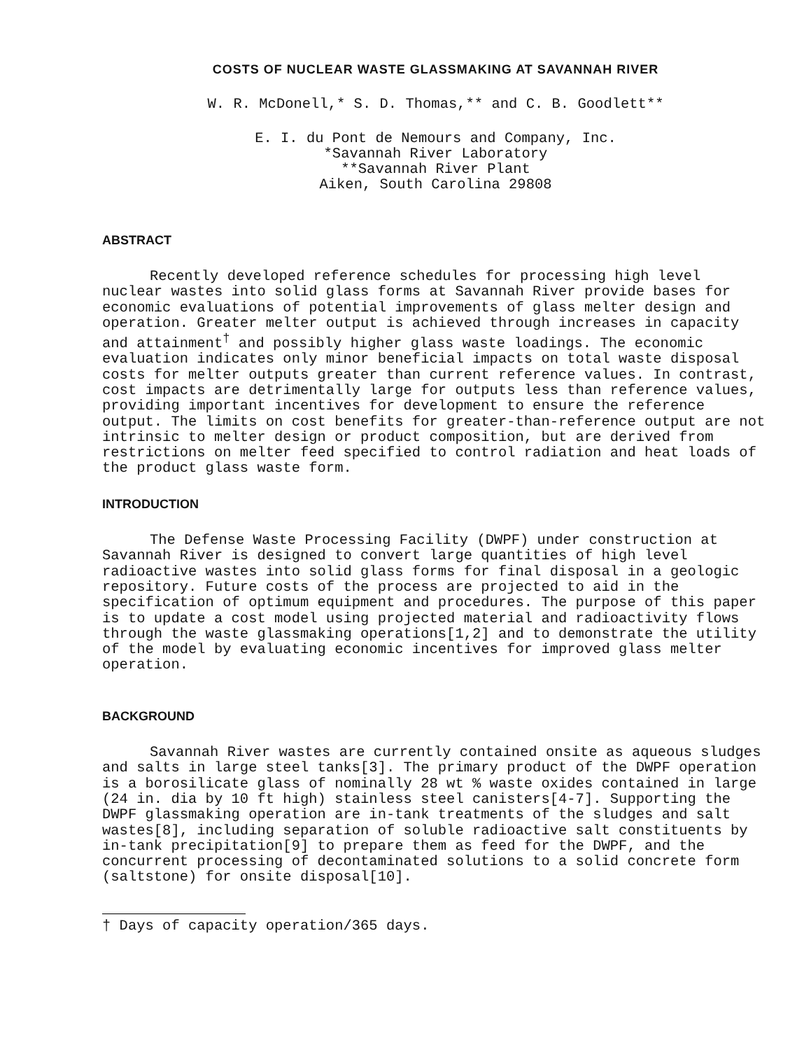COSTS OF NUCLEAR WASTE GLASSMAKING AT SAVANNAH RIVER
W. R. McDonell,* S. D. Thomas,** and C. B. Goodlett**
E. I. du Pont de Nemours and Company, Inc. *Savannah River Laboratory **Savannah River Plant Aiken, South Carolina 29808
ABSTRACT
Recently developed reference schedules for processing high level nuclear wastes into solid glass forms at Savannah River provide bases for economic evaluations of potential improvements of glass melter design and operation. Greater melter output is achieved through increases in capacity and attainment<sup>†</sup> and possibly higher glass waste loadings. The economic evaluation indicates only minor beneficial impacts on total waste disposal costs for melter outputs greater than current reference values. In contrast, cost impacts are detrimentally large for outputs less than reference values, providing important incentives for development to ensure the reference output. The limits on cost benefits for greater-than-reference output are not intrinsic to melter design or product composition, but are derived from restrictions on melter feed specified to control radiation and heat loads of the product glass waste form.
INTRODUCTION
The Defense Waste Processing Facility (DWPF) under construction at Savannah River is designed to convert large quantities of high level radioactive wastes into solid glass forms for final disposal in a geologic repository. Future costs of the process are projected to aid in the specification of optimum equipment and procedures. The purpose of this paper is to update a cost model using projected material and radioactivity flows through the waste glassmaking operations[1,2] and to demonstrate the utility of the model by evaluating economic incentives for improved glass melter operation.
BACKGROUND
Savannah River wastes are currently contained onsite as aqueous sludges and salts in large steel tanks[3]. The primary product of the DWPF operation is a borosilicate glass of nominally 28 wt % waste oxides contained in large (24 in. dia by 10 ft high) stainless steel canisters[4-7]. Supporting the DWPF glassmaking operation are in-tank treatments of the sludges and salt wastes[8], including separation of soluble radioactive salt constituents by in-tank precipitation[9] to prepare them as feed for the DWPF, and the concurrent processing of decontaminated solutions to a solid concrete form (saltstone) for onsite disposal[10].
† Days of capacity operation/365 days.